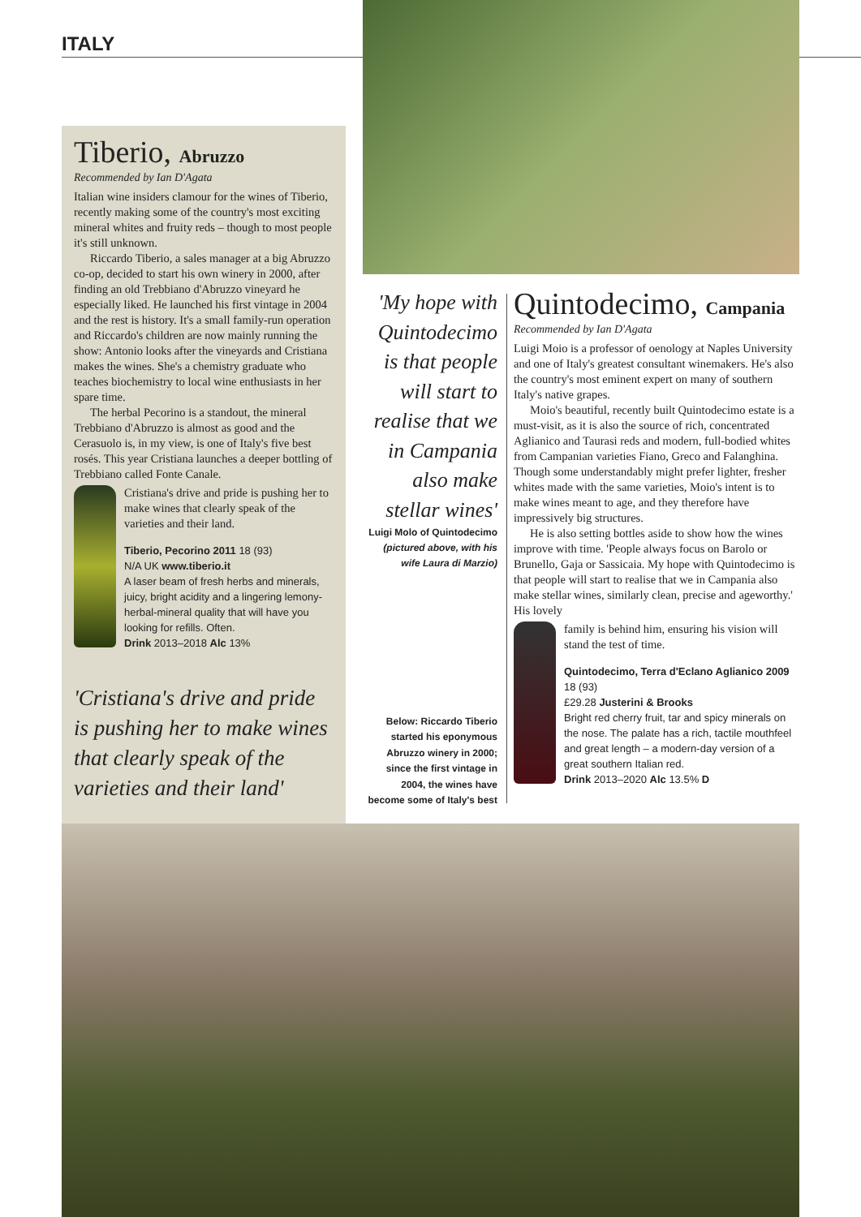ITALY
Tiberio, Abruzzo
Recommended by Ian D'Agata
Italian wine insiders clamour for the wines of Tiberio, recently making some of the country's most exciting mineral whites and fruity reds – though to most people it's still unknown.
Riccardo Tiberio, a sales manager at a big Abruzzo co-op, decided to start his own winery in 2000, after finding an old Trebbiano d'Abruzzo vineyard he especially liked. He launched his first vintage in 2004 and the rest is history. It's a small family-run operation and Riccardo's children are now mainly running the show: Antonio looks after the vineyards and Cristiana makes the wines. She's a chemistry graduate who teaches biochemistry to local wine enthusiasts in her spare time.
The herbal Pecorino is a standout, the mineral Trebbiano d'Abruzzo is almost as good and the Cerasuolo is, in my view, is one of Italy's five best rosés. This year Cristiana launches a deeper bottling of Trebbiano called Fonte Canale.
Cristiana's drive and pride is pushing her to make wines that clearly speak of the varieties and their land.
Tiberio, Pecorino 2011 18 (93)
N/A UK www.tiberio.it
A laser beam of fresh herbs and minerals, juicy, bright acidity and a lingering lemony-herbal-mineral quality that will have you looking for refills. Often.
Drink 2013–2018 Alc 13%
'Cristiana's drive and pride is pushing her to make wines that clearly speak of the varieties and their land'
'My hope with Quintodecimo is that people will start to realise that we in Campania also make stellar wines'
Luigi Molo of Quintodecimo
(pictured above, with his wife Laura di Marzio)
Below: Riccardo Tiberio started his eponymous Abruzzo winery in 2000; since the first vintage in 2004, the wines have become some of Italy's best
Quintodecimo, Campania
Recommended by Ian D'Agata
Luigi Moio is a professor of oenology at Naples University and one of Italy's greatest consultant winemakers. He's also the country's most eminent expert on many of southern Italy's native grapes.
Moio's beautiful, recently built Quintodecimo estate is a must-visit, as it is also the source of rich, concentrated Aglianico and Taurasi reds and modern, full-bodied whites from Campanian varieties Fiano, Greco and Falanghina. Though some understandably might prefer lighter, fresher whites made with the same varieties, Moio's intent is to make wines meant to age, and they therefore have impressively big structures.
He is also setting bottles aside to show how the wines improve with time. 'People always focus on Barolo or Brunello, Gaja or Sassicaia. My hope with Quintodecimo is that people will start to realise that we in Campania also make stellar wines, similarly clean, precise and ageworthy.' His lovely
family is behind him, ensuring his vision will stand the test of time.
Quintodecimo, Terra d'Eclano Aglianico 2009 18 (93)
£29.28 Justerini & Brooks
Bright red cherry fruit, tar and spicy minerals on the nose. The palate has a rich, tactile mouthfeel and great length – a modern-day version of a great southern Italian red.
Drink 2013–2020 Alc 13.5% D